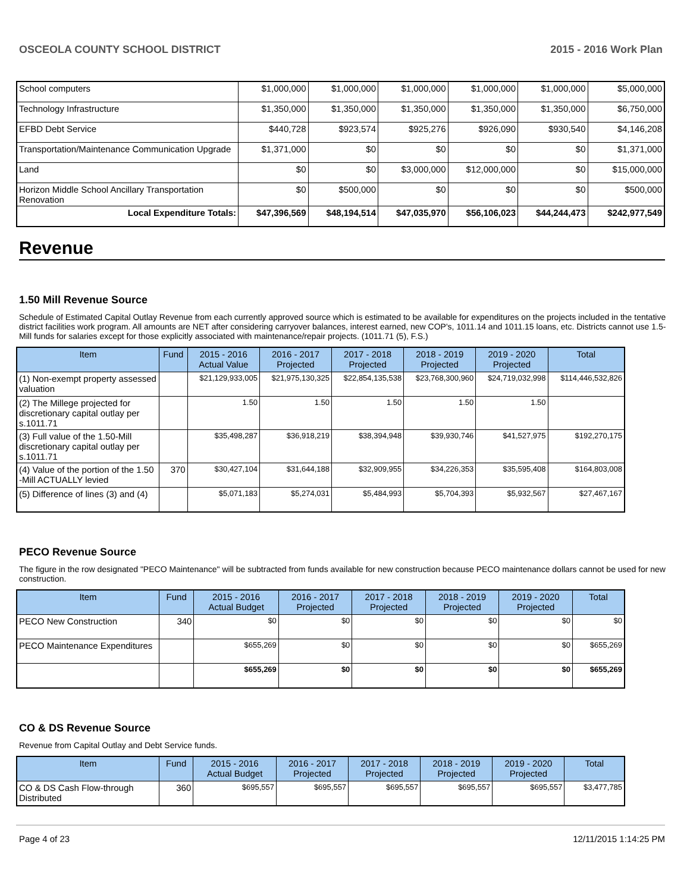OSCEOLA COUNTY SCHOOL DISTRICT 2015 - 2016 Work Plan
| School computers | $1,000,000 | $1,000,000 | $1,000,000 | $1,000,000 | $1,000,000 | $5,000,000 |
| Technology Infrastructure | $1,350,000 | $1,350,000 | $1,350,000 | $1,350,000 | $1,350,000 | $6,750,000 |
| EFBD Debt Service | $440,728 | $923,574 | $925,276 | $926,090 | $930,540 | $4,146,208 |
| Transportation/Maintenance Communication Upgrade | $1,371,000 | $0 | $0 | $0 | $0 | $1,371,000 |
| Land | $0 | $0 | $3,000,000 | $12,000,000 | $0 | $15,000,000 |
| Horizon Middle School Ancillary Transportation Renovation | $0 | $500,000 | $0 | $0 | $0 | $500,000 |
| Local Expenditure Totals: | $47,396,569 | $48,194,514 | $47,035,970 | $56,106,023 | $44,244,473 | $242,977,549 |
Revenue
1.50 Mill Revenue Source
Schedule of Estimated Capital Outlay Revenue from each currently approved source which is estimated to be available for expenditures on the projects included in the tentative district facilities work program. All amounts are NET after considering carryover balances, interest earned, new COP's, 1011.14 and 1011.15 loans, etc. Districts cannot use 1.5-Mill funds for salaries except for those explicitly associated with maintenance/repair projects. (1011.71 (5), F.S.)
| Item | Fund | 2015 - 2016 Actual Value | 2016 - 2017 Projected | 2017 - 2018 Projected | 2018 - 2019 Projected | 2019 - 2020 Projected | Total |
| --- | --- | --- | --- | --- | --- | --- | --- |
| (1) Non-exempt property assessed valuation | | $21,129,933,005 | $21,975,130,325 | $22,854,135,538 | $23,768,300,960 | $24,719,032,998 | $114,446,532,826 |
| (2) The Millege projected for discretionary capital outlay per s.1011.71 | | 1.50 | 1.50 | 1.50 | 1.50 | 1.50 | |
| (3) Full value of the 1.50-Mill discretionary capital outlay per s.1011.71 | | $35,498,287 | $36,918,219 | $38,394,948 | $39,930,746 | $41,527,975 | $192,270,175 |
| (4) Value of the portion of the 1.50 -Mill ACTUALLY levied | 370 | $30,427,104 | $31,644,188 | $32,909,955 | $34,226,353 | $35,595,408 | $164,803,008 |
| (5) Difference of lines (3) and (4) | | $5,071,183 | $5,274,031 | $5,484,993 | $5,704,393 | $5,932,567 | $27,467,167 |
PECO Revenue Source
The figure in the row designated "PECO Maintenance" will be subtracted from funds available for new construction because PECO maintenance dollars cannot be used for new construction.
| Item | Fund | 2015 - 2016 Actual Budget | 2016 - 2017 Projected | 2017 - 2018 Projected | 2018 - 2019 Projected | 2019 - 2020 Projected | Total |
| --- | --- | --- | --- | --- | --- | --- | --- |
| PECO New Construction | 340 | $0 | $0 | $0 | $0 | $0 | $0 |
| PECO Maintenance Expenditures | | $655,269 | $0 | $0 | $0 | $0 | $655,269 |
| | | $655,269 | $0 | $0 | $0 | $0 | $655,269 |
CO & DS Revenue Source
Revenue from Capital Outlay and Debt Service funds.
| Item | Fund | 2015 - 2016 Actual Budget | 2016 - 2017 Projected | 2017 - 2018 Projected | 2018 - 2019 Projected | 2019 - 2020 Projected | Total |
| --- | --- | --- | --- | --- | --- | --- | --- |
| CO & DS Cash Flow-through Distributed | 360 | $695,557 | $695,557 | $695,557 | $695,557 | $695,557 | $3,477,785 |
Page 4 of 23 12/11/2015 1:14:25 PM